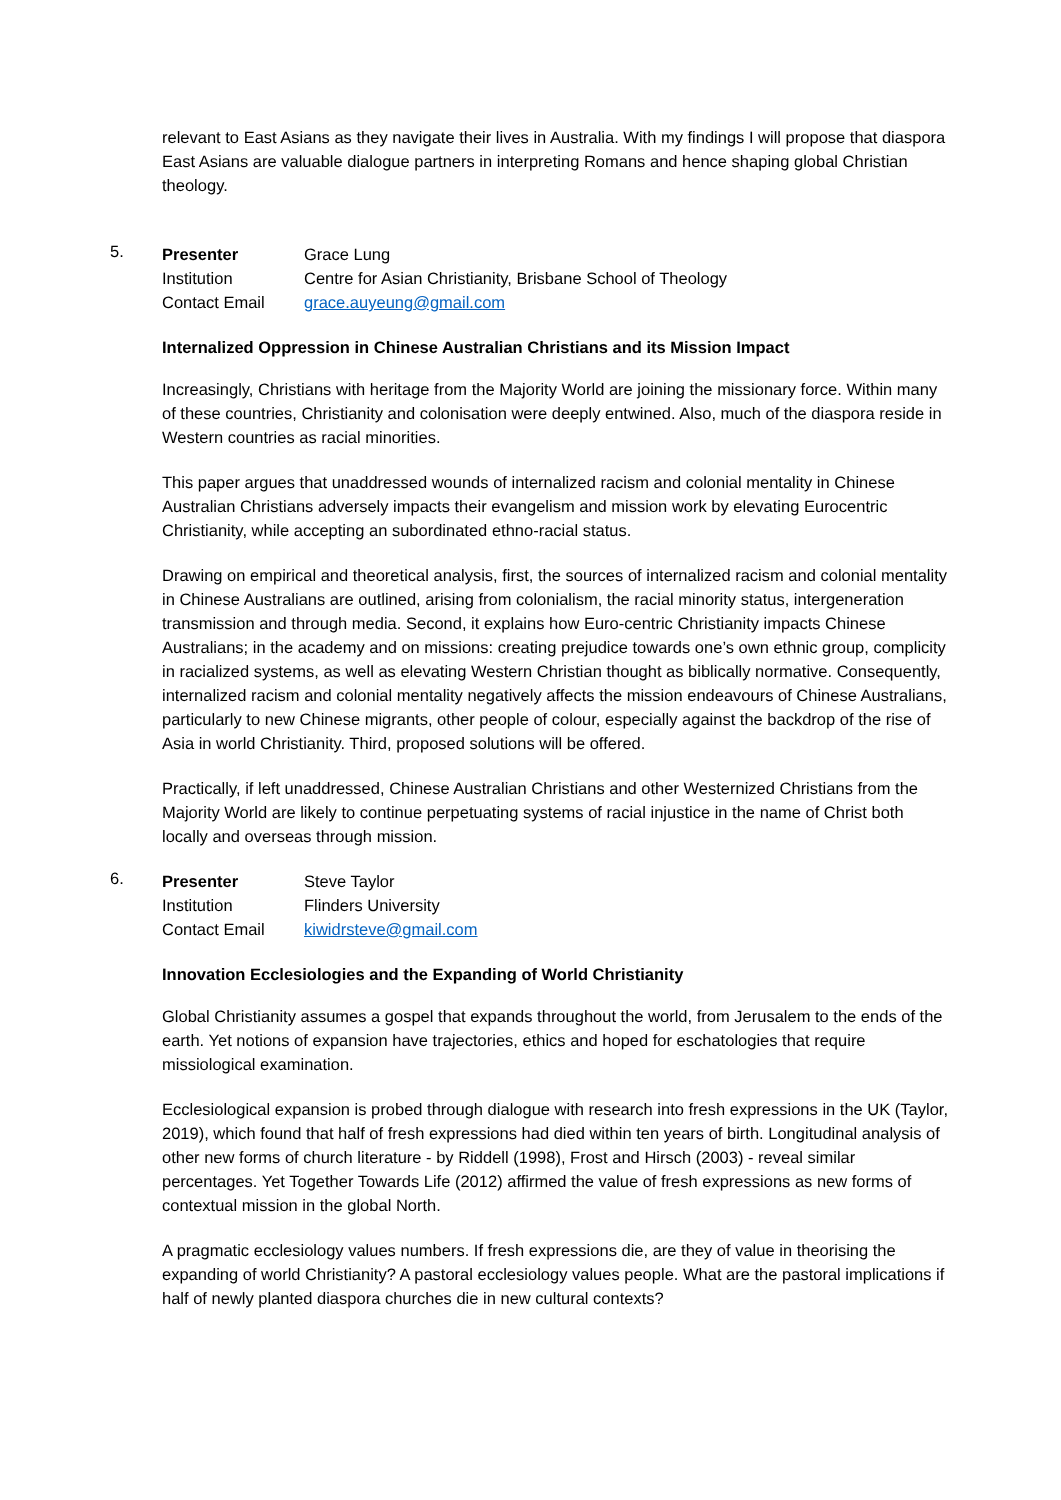relevant to East Asians as they navigate their lives in Australia. With my findings I will propose that diaspora East Asians are valuable dialogue partners in interpreting Romans and hence shaping global Christian theology.
5.
Presenter Grace Lung
Institution Centre for Asian Christianity, Brisbane School of Theology
Contact Email grace.auyeung@gmail.com
Internalized Oppression in Chinese Australian Christians and its Mission Impact
Increasingly, Christians with heritage from the Majority World are joining the missionary force. Within many of these countries, Christianity and colonisation were deeply entwined. Also, much of the diaspora reside in Western countries as racial minorities.
This paper argues that unaddressed wounds of internalized racism and colonial mentality in Chinese Australian Christians adversely impacts their evangelism and mission work by elevating Eurocentric Christianity, while accepting an subordinated ethno-racial status.
Drawing on empirical and theoretical analysis, first, the sources of internalized racism and colonial mentality in Chinese Australians are outlined, arising from colonialism, the racial minority status, intergeneration transmission and through media. Second, it explains how Euro-centric Christianity impacts Chinese Australians; in the academy and on missions: creating prejudice towards one’s own ethnic group, complicity in racialized systems, as well as elevating Western Christian thought as biblically normative. Consequently, internalized racism and colonial mentality negatively affects the mission endeavours of Chinese Australians, particularly to new Chinese migrants, other people of colour, especially against the backdrop of the rise of Asia in world Christianity. Third, proposed solutions will be offered.
Practically, if left unaddressed, Chinese Australian Christians and other Westernized Christians from the Majority World are likely to continue perpetuating systems of racial injustice in the name of Christ both locally and overseas through mission.
6.
Presenter Steve Taylor
Institution Flinders University
Contact Email kiwidrsteve@gmail.com
Innovation Ecclesiologies and the Expanding of World Christianity
Global Christianity assumes a gospel that expands throughout the world, from Jerusalem to the ends of the earth. Yet notions of expansion have trajectories, ethics and hoped for eschatologies that require missiological examination.
Ecclesiological expansion is probed through dialogue with research into fresh expressions in the UK (Taylor, 2019), which found that half of fresh expressions had died within ten years of birth. Longitudinal analysis of other new forms of church literature - by Riddell (1998), Frost and Hirsch (2003) - reveal similar percentages. Yet Together Towards Life (2012) affirmed the value of fresh expressions as new forms of contextual mission in the global North.
A pragmatic ecclesiology values numbers. If fresh expressions die, are they of value in theorising the expanding of world Christianity? A pastoral ecclesiology values people. What are the pastoral implications if half of newly planted diaspora churches die in new cultural contexts?